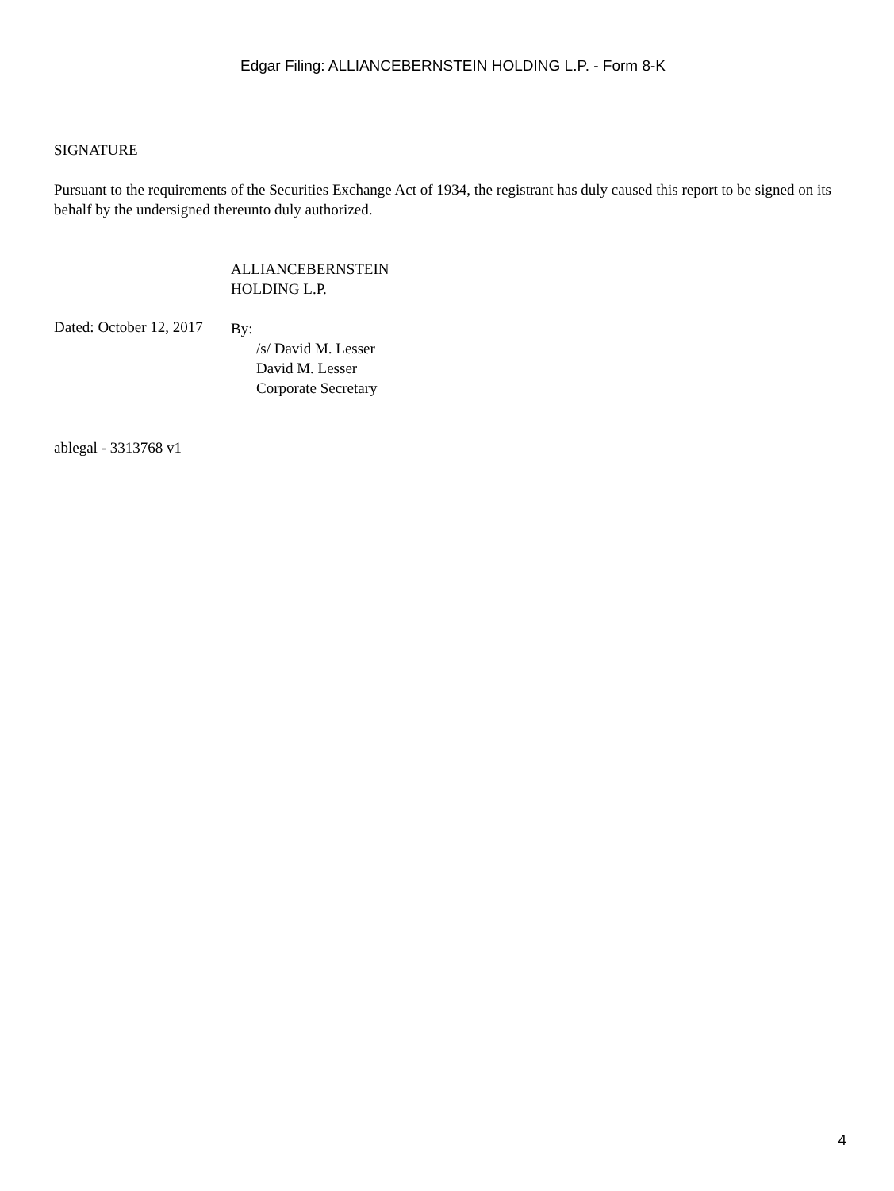Edgar Filing: ALLIANCEBERNSTEIN HOLDING L.P. - Form 8-K
SIGNATURE
Pursuant to the requirements of the Securities Exchange Act of 1934, the registrant has duly caused this report to be signed on its behalf by the undersigned thereunto duly authorized.
ALLIANCEBERNSTEIN
HOLDING L.P.
Dated: October 12, 2017
By:
/s/ David M. Lesser
David M. Lesser
Corporate Secretary
ablegal - 3313768 v1
4